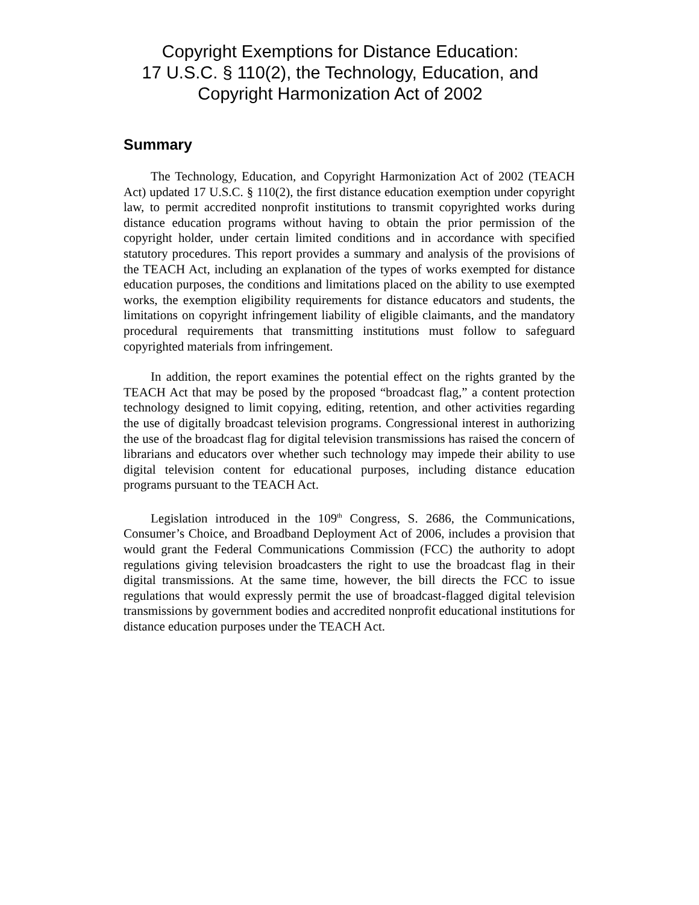Copyright Exemptions for Distance Education:
17 U.S.C. § 110(2), the Technology, Education, and
Copyright Harmonization Act of 2002
Summary
The Technology, Education, and Copyright Harmonization Act of 2002 (TEACH Act) updated 17 U.S.C. § 110(2), the first distance education exemption under copyright law, to permit accredited nonprofit institutions to transmit copyrighted works during distance education programs without having to obtain the prior permission of the copyright holder, under certain limited conditions and in accordance with specified statutory procedures. This report provides a summary and analysis of the provisions of the TEACH Act, including an explanation of the types of works exempted for distance education purposes, the conditions and limitations placed on the ability to use exempted works, the exemption eligibility requirements for distance educators and students, the limitations on copyright infringement liability of eligible claimants, and the mandatory procedural requirements that transmitting institutions must follow to safeguard copyrighted materials from infringement.
In addition, the report examines the potential effect on the rights granted by the TEACH Act that may be posed by the proposed “broadcast flag,” a content protection technology designed to limit copying, editing, retention, and other activities regarding the use of digitally broadcast television programs. Congressional interest in authorizing the use of the broadcast flag for digital television transmissions has raised the concern of librarians and educators over whether such technology may impede their ability to use digital television content for educational purposes, including distance education programs pursuant to the TEACH Act.
Legislation introduced in the 109<sup>th</sup> Congress, S. 2686, the Communications, Consumer’s Choice, and Broadband Deployment Act of 2006, includes a provision that would grant the Federal Communications Commission (FCC) the authority to adopt regulations giving television broadcasters the right to use the broadcast flag in their digital transmissions. At the same time, however, the bill directs the FCC to issue regulations that would expressly permit the use of broadcast-flagged digital television transmissions by government bodies and accredited nonprofit educational institutions for distance education purposes under the TEACH Act.